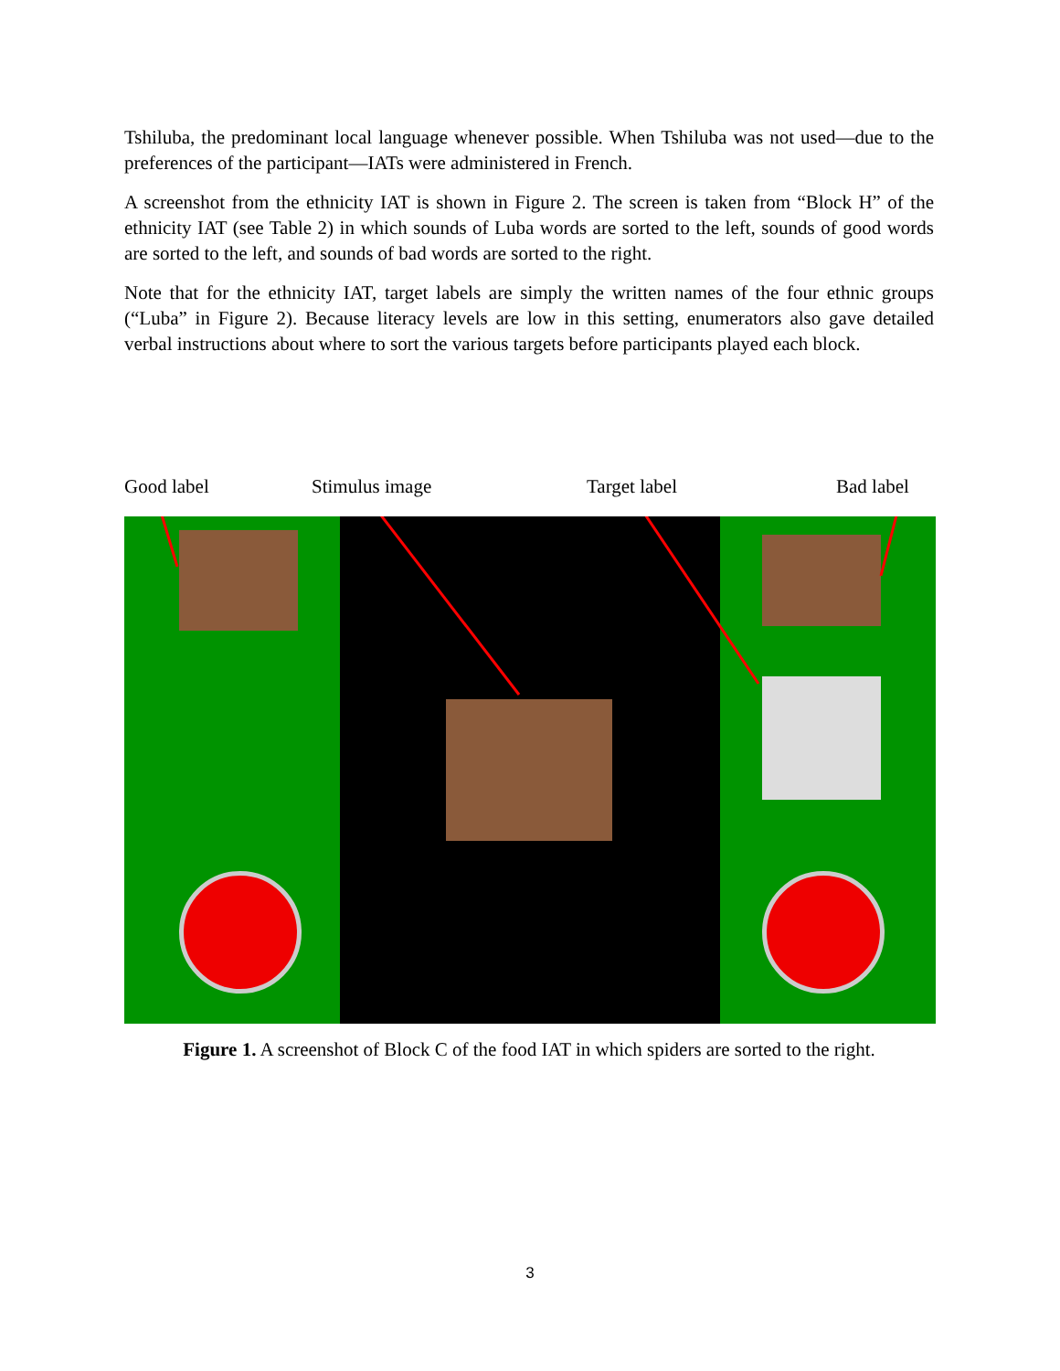Tshiluba, the predominant local language whenever possible. When Tshiluba was not used—due to the preferences of the participant—IATs were administered in French.
A screenshot from the ethnicity IAT is shown in Figure 2. The screen is taken from “Block H” of the ethnicity IAT (see Table 2) in which sounds of Luba words are sorted to the left, sounds of good words are sorted to the left, and sounds of bad words are sorted to the right.
Note that for the ethnicity IAT, target labels are simply the written names of the four ethnic groups (“Luba” in Figure 2). Because literacy levels are low in this setting, enumerators also gave detailed verbal instructions about where to sort the various targets before participants played each block.
Good label Stimulus image Target label Bad label
Figure 1. A screenshot of Block C of the food IAT in which spiders are sorted to the right.
3